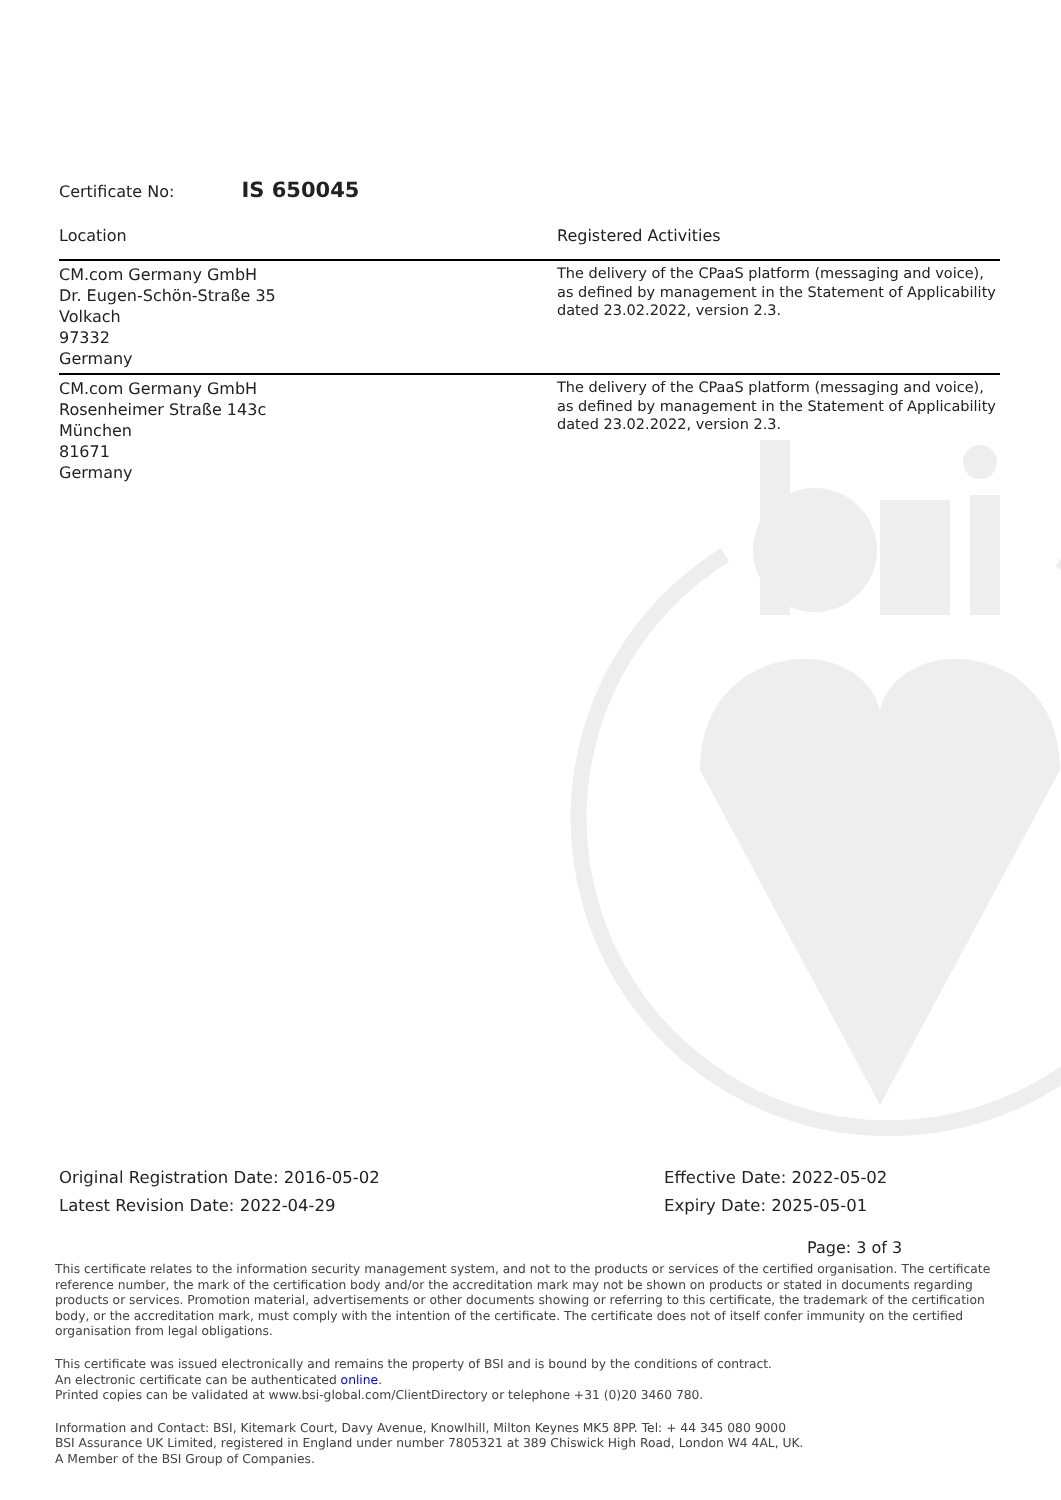Certificate No: IS 650045
| Location | Registered Activities |
| --- | --- |
| CM.com Germany GmbH Dr. Eugen-Schön-Straße 35 Volkach 97332 Germany | The delivery of the CPaaS platform (messaging and voice), as defined by management in the Statement of Applicability dated 23.02.2022, version 2.3. |
| CM.com Germany GmbH Rosenheimer Straße 143c München 81671 Germany | The delivery of the CPaaS platform (messaging and voice), as defined by management in the Statement of Applicability dated 23.02.2022, version 2.3. |
Original Registration Date: 2016-05-02
Latest Revision Date: 2022-04-29
Effective Date: 2022-05-02
Expiry Date: 2025-05-01
Page: 3 of 3
This certificate relates to the information security management system, and not to the products or services of the certified organisation. The certificate reference number, the mark of the certification body and/or the accreditation mark may not be shown on products or stated in documents regarding products or services. Promotion material, advertisements or other documents showing or referring to this certificate, the trademark of the certification body, or the accreditation mark, must comply with the intention of the certificate. The certificate does not of itself confer immunity on the certified organisation from legal obligations.
This certificate was issued electronically and remains the property of BSI and is bound by the conditions of contract.
An electronic certificate can be authenticated online.
Printed copies can be validated at www.bsi-global.com/ClientDirectory or telephone +31 (0)20 3460 780.
Information and Contact: BSI, Kitemark Court, Davy Avenue, Knowlhill, Milton Keynes MK5 8PP. Tel: + 44 345 080 9000
BSI Assurance UK Limited, registered in England under number 7805321 at 389 Chiswick High Road, London W4 4AL, UK.
A Member of the BSI Group of Companies.